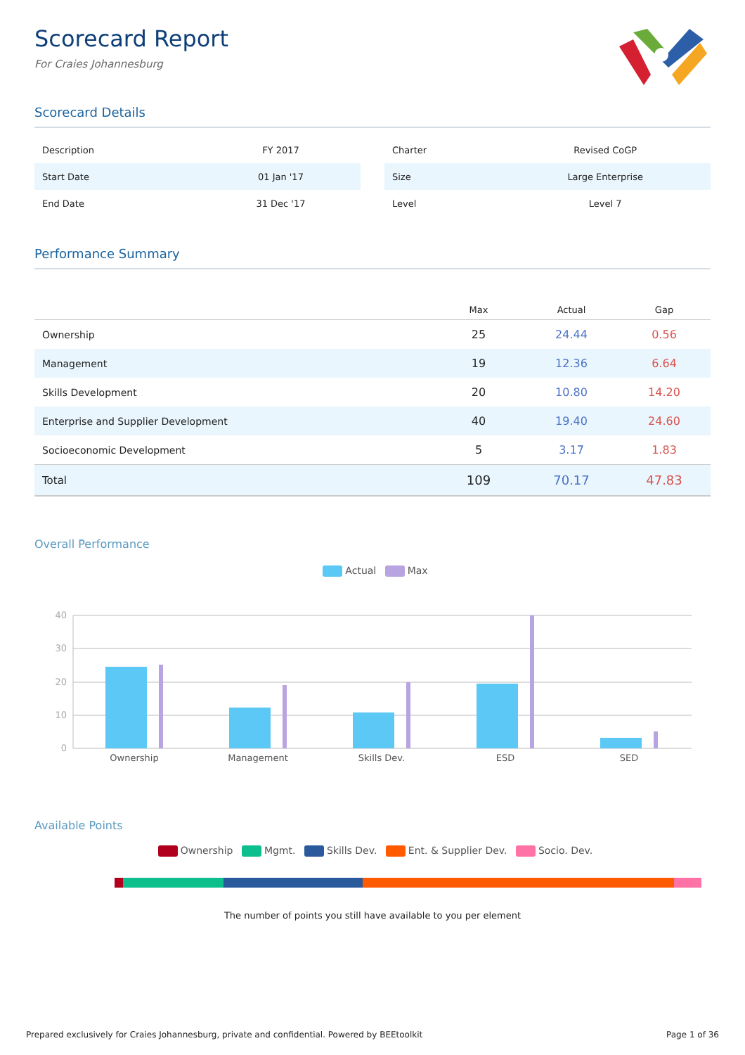Scorecard Report
For Craies Johannesburg
Scorecard Details
| Description | FY 2017 |
| Start Date | 01 Jan '17 |
| End Date | 31 Dec '17 |
| Charter | Revised CoGP |
| Size | Large Enterprise |
| Level | Level 7 |
Performance Summary
| | Max | Actual | Gap |
| --- | --- | --- | --- |
| Ownership | 25 | 24.44 | 0.56 |
| Management | 19 | 12.36 | 6.64 |
| Skills Development | 20 | 10.80 | 14.20 |
| Enterprise and Supplier Development | 40 | 19.40 | 24.60 |
| Socioeconomic Development | 5 | 3.17 | 1.83 |
| Total | 109 | 70.17 | 47.83 |
Overall Performance
Actual Max
40
30
20
10
0
Ownership
Management
Skills Dev.
ESD
SED
Available Points
Ownership Mgmt. Skills Dev. Ent. & Supplier Dev. Socio. Dev.
The number of points you still have available to you per element
Prepared exclusively for Craies Johannesburg, private and confidential. Powered by BEEtoolkit Page 1 of 36